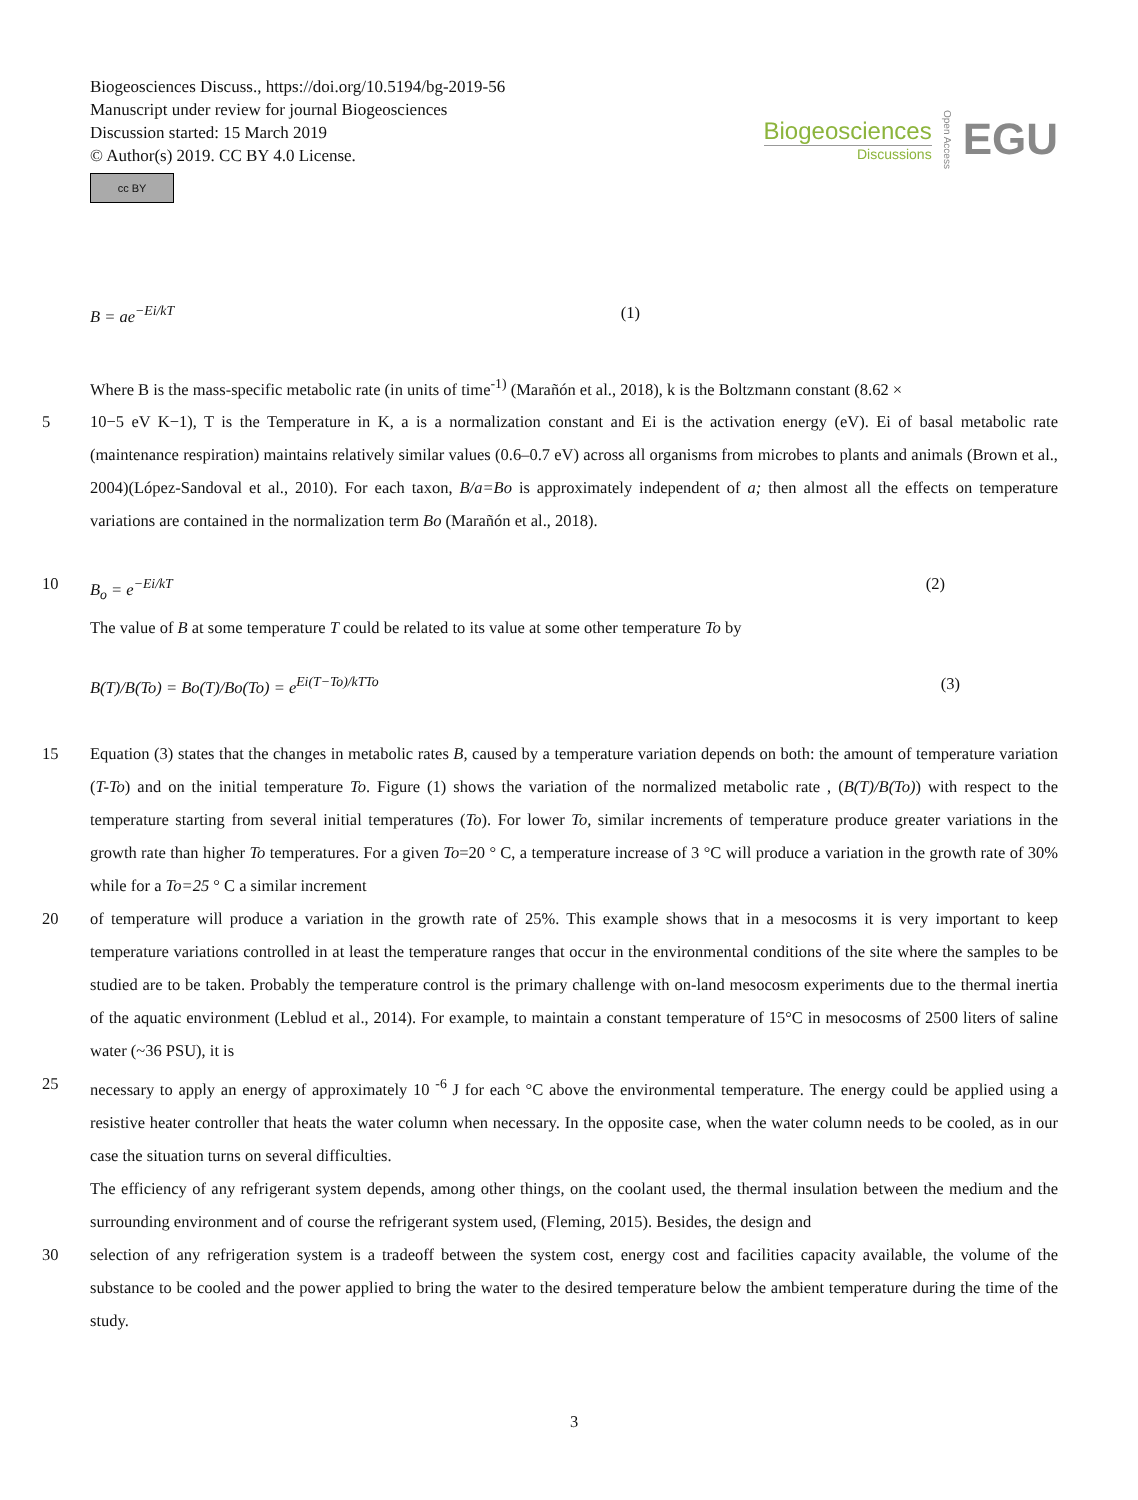Biogeosciences Discuss., https://doi.org/10.5194/bg-2019-56
Manuscript under review for journal Biogeosciences
Discussion started: 15 March 2019
© Author(s) 2019. CC BY 4.0 License.
cc BY
Biogeosciences
Discussions
Open Access
EGU
B = ae<sup>−Ei/kT</sup> (1)
Where B is the mass-specific metabolic rate (in units of time<sup>-1)</sup> (Marañón et al., 2018), k is the Boltzmann constant (8.62 ×
5 10−5 eV K−1), T is the Temperature in K, a is a normalization constant and Ei is the activation energy (eV). Ei of basal metabolic rate (maintenance respiration) maintains relatively similar values (0.6–0.7 eV) across all organisms from microbes to plants and animals (Brown et al., 2004)(López-Sandoval et al., 2010). For each taxon, B/a=Bo is approximately independent of a; then almost all the effects on temperature variations are contained in the normalization term Bo (Marañón et al., 2018).
10 B<sub>o</sub> = e<sup>−Ei/kT</sup> (2)
The value of B at some temperature T could be related to its value at some other temperature To by
B(T)/B(To) = Bo(T)/Bo(To) = e<sup>Ei(T−To)/kTTo</sup> (3)
15 Equation (3) states that the changes in metabolic rates B, caused by a temperature variation depends on both: the amount of temperature variation (T-To) and on the initial temperature To. Figure (1) shows the variation of the normalized metabolic rate , (B(T)/B(To)) with respect to the temperature starting from several initial temperatures (To). For lower To, similar increments of temperature produce greater variations in the growth rate than higher To temperatures. For a given To=20 ° C, a temperature increase of 3 °C will produce a variation in the growth rate of 30% while for a To=25 ° C a similar increment
20 of temperature will produce a variation in the growth rate of 25%. This example shows that in a mesocosms it is very important to keep temperature variations controlled in at least the temperature ranges that occur in the environmental conditions of the site where the samples to be studied are to be taken. Probably the temperature control is the primary challenge with on-land mesocosm experiments due to the thermal inertia of the aquatic environment (Leblud et al., 2014). For example, to maintain a constant temperature of 15°C in mesocosms of 2500 liters of saline water (~36 PSU), it is
25 necessary to apply an energy of approximately 10 <sup>-6</sup> J for each °C above the environmental temperature. The energy could be applied using a resistive heater controller that heats the water column when necessary. In the opposite case, when the water column needs to be cooled, as in our case the situation turns on several difficulties.
The efficiency of any refrigerant system depends, among other things, on the coolant used, the thermal insulation between the medium and the surrounding environment and of course the refrigerant system used, (Fleming, 2015). Besides, the design and
30 selection of any refrigeration system is a tradeoff between the system cost, energy cost and facilities capacity available, the volume of the substance to be cooled and the power applied to bring the water to the desired temperature below the ambient temperature during the time of the study.
3